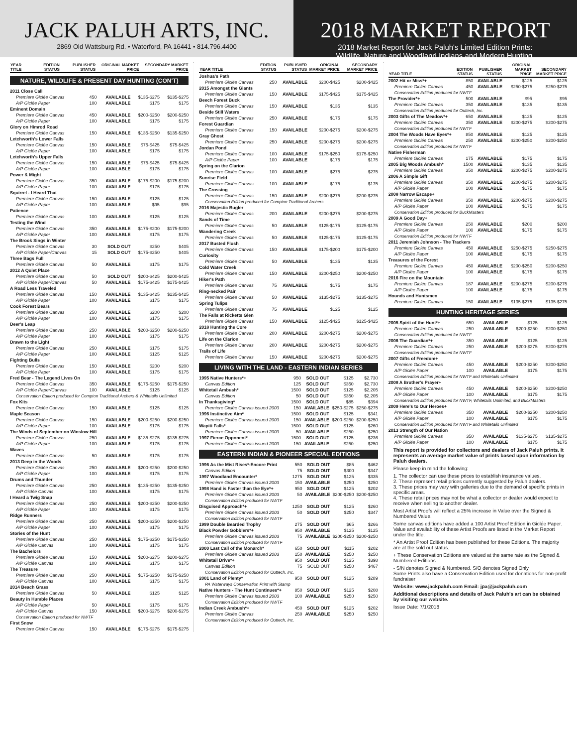JACK PALUH ARTS, INC.
2869 Old Wattsburg Rd. • Waterford, PA 16441 • 814.796.4400
2018 MARKET REPORT
2018 Market Report for Jack Paluh's Limited Edition Prints:
Wildlife, Nature and Woodland Indians and Modern Hunting.
| YEAR TITLE | EDITION STATUS | PUBLISHER STATUS | ORIGINAL MARKET PRICE | SECONDARY MARKET PRICE |
| --- | --- | --- | --- | --- |
NATURE, WILDLIFE & PRESENT DAY HUNTING (CON'T)
| 2011 Close Call | | | | |
| Premiere Giclée Canvas | 450 | AVAILABLE | $135-$275 | $135-$275 |
| A/P Giclée Paper | 100 | AVAILABLE | $175 | $175 |
| Eminent Domain | | | | |
| Premiere Giclée Canvas | 450 | AVAILABLE | $200-$250 | $200-$250 |
| A/P Giclée Paper | 100 | AVAILABLE | $175 | $175 |
| Glory on Himrod Road | | | | |
| Premiere Giclée Canvas | 150 | AVAILABLE | $135-$250 | $135-$250 |
| Letchworth's Lower Falls | | | | |
| Premiere Giclée Canvas | 150 | AVAILABLE | $75-$425 | $75-$425 |
| A/P Giclée Paper | 100 | AVAILABLE | $175 | $175 |
| Letchworth's Upper Falls | | | | |
| Premiere Giclée Canvas | 150 | AVAILABLE | $75-$425 | $75-$425 |
| A/P Giclée Paper | 100 | AVAILABLE | $175 | $175 |
| Power & Might | | | | |
| Premiere Giclée Canvas | 350 | AVAILABLE | $175-$200 | $175-$200 |
| A/P Giclée Paper | 100 | AVAILABLE | $175 | $175 |
| Squirrel - I Heard That | | | | |
| Premiere Giclée Canvas | 150 | AVAILABLE | $125 | $125 |
| A/P Giclée Paper | 100 | AVAILABLE | $95 | $95 |
| Patience | | | | |
| Premiere Giclée Canvas | 100 | AVAILABLE | $125 | $125 |
| Testing the Wind | | | | |
| Premiere Giclée Canvas | 350 | AVAILABLE | $175-$200 | $175-$200 |
| A/P Giclée Paper | 100 | AVAILABLE | $175 | $175 |
| The Brook Sings in Winter | | | | |
| Premiere Giclée Canvas | 30 | SOLD OUT | $250 | $405 |
| A/P Giclée Paper/Canvas | 15 | SOLD OUT | $175-$250 | $405 |
| Three Bags Full | | | | |
| Premiere Giclée Canvas | 50 | AVAILABLE | $175 | $175 |
| 2012 A Quiet Place | | | | |
| Premiere Giclée Canvas | 50 | SOLD OUT | $200-$425 | $200-$425 |
| A/P Giclée Paper/Canvas | 50 | AVAILABLE | $175-$425 | $175-$425 |
| A Road Less Traveled | | | | |
| Premiere Giclée Canvas | 150 | AVAILABLE | $135-$425 | $135-$425 |
| A/P Giclée Paper | 100 | AVAILABLE | $175 | $175 |
| Cook Forest Bears | | | | |
| Premiere Giclée Canvas | 250 | AVAILABLE | $200 | $200 |
| A/P Giclée Paper | 100 | AVAILABLE | $175 | $175 |
| Deer's Leap | | | | |
| Premiere Giclée Canvas | 250 | AVAILABLE | $200-$250 | $200-$250 |
| A/P Giclée Paper | 100 | AVAILABLE | $175 | $175 |
| Drawn to the Light | | | | |
| Premiere Giclée Canvas | 250 | AVAILABLE | $175 | $175 |
| A/P Giclée Paper | 100 | AVAILABLE | $125 | $125 |
| Fighting Bulls | | | | |
| Premiere Giclée Canvas | 150 | AVAILABLE | $200 | $200 |
| A/P Giclée Paper | 100 | AVAILABLE | $175 | $175 |
| Fred Bear - The Legend Lives On | | | | |
| Premiere Giclée Canvas | 350 | AVAILABLE | $175-$250 | $175-$250 |
| A/P Giclée Paper/Canvas | 100 | AVAILABLE | $125 | $125 |
| Conservation Edition produced for Compton Traditional Archers & Whitetails Unlimited | | | | |
| Fox Kits | | | | |
| Premiere Giclée Canvas | 150 | AVAILABLE | $125 | $125 |
| Maple Season | | | | |
| Premiere Giclée Canvas | 150 | AVAILABLE | $200-$250 | $200-$250 |
| A/P Giclée Paper | 100 | AVAILABLE | $175 | $175 |
| The Winds of September on Winslow Hill | | | | |
| Premiere Giclée Canvas | 250 | AVAILABLE | $135-$275 | $135-$275 |
| A/P Giclée Paper | 100 | AVAILABLE | $175 | $175 |
| Waves | | | | |
| Premiere Giclée Canvas | 50 | AVAILABLE | $175 | $175 |
| 2013 Deep in the Woods | | | | |
| Premiere Giclée Canvas | 250 | AVAILABLE | $200-$250 | $200-$250 |
| A/P Giclée Paper | 100 | AVAILABLE | $175 | $175 |
| Drums and Thunder | | | | |
| Premiere Giclée Canvas | 250 | AVAILABLE | $135-$250 | $135-$250 |
| A/P Giclée Canvas | 100 | AVAILABLE | $175 | $175 |
| I Heard a Twig Snap | | | | |
| Premiere Giclée Canvas | 250 | AVAILABLE | $200-$250 | $200-$250 |
| A/P Giclée Paper | 100 | AVAILABLE | $175 | $175 |
| Ridge Runners | | | | |
| Premiere Giclée Canvas | 250 | AVAILABLE | $200-$250 | $200-$250 |
| A/P Giclée Paper | 100 | AVAILABLE | $175 | $175 |
| Stories of the Hunt | | | | |
| Premiere Giclée Canvas | 250 | AVAILABLE | $175-$250 | $175-$250 |
| A/P Giclée Canvas | 100 | AVAILABLE | $175 | $175 |
| The Bachelors | | | | |
| Premiere Giclée Canvas | 150 | AVAILABLE | $200-$275 | $200-$275 |
| A/P Giclée Canvas | 100 | AVAILABLE | $175 | $175 |
| The Treasure | | | | |
| Premiere Giclée Canvas | 250 | AVAILABLE | $175-$250 | $175-$250 |
| A/P Giclée Canvas | 100 | AVAILABLE | $175 | $175 |
| 2014 Beach Grass | | | | |
| Premiere Giclée Canvas | 50 | AVAILABLE | $125 | $125 |
| Beauty in Humble Places | | | | |
| A/P Giclée Paper | 50 | AVAILABLE | $175 | $175 |
| A/P Giclée Canvas | 150 | AVAILABLE | $200-$275 | $200-$275 |
| Conservation Edition produced for NWTF | | | | |
| First Snow | | | | |
| Premiere Giclée Canvas | 150 | AVAILABLE | $175-$275 | $175-$275 |
| YEAR TITLE | EDITION STATUS | PUBLISHER STATUS | ORIGINAL MARKET PRICE | SECONDARY MARKET PRICE |
| --- | --- | --- | --- | --- |
| Joshua's Path | | | | |
| Premiere Giclée Canvas | 250 | AVAILABLE | $200-$425 | $200-$425 |
| 2015 Amongst the Giants | | | | |
| Premiere Giclée Canvas | 150 | AVAILABLE | $175-$425 | $175-$425 |
| Beech Forest Buck | | | | |
| Premiere Giclée Canvas | 150 | AVAILABLE | $135 | $135 |
| Beside Still Waters | | | | |
| Premiere Giclée Canvas | 250 | AVAILABLE | $175 | $175 |
| Forest Guardian | | | | |
| Premiere Giclée Canvas | 150 | AVAILABLE | $200-$275 | $200-$275 |
| Gray Ghost | | | | |
| Premiere Giclée Canvas | 250 | AVAILABLE | $200-$275 | $200-$275 |
| Jordan Pond | | | | |
| Premiere Giclée Canvas | 100 | AVAILABLE | $175-$250 | $175-$250 |
| A/P Giclée Paper | 100 | AVAILABLE | $175 | $175 |
| Spring on the Clarion | | | | |
| Premiere Giclée Canvas | 100 | AVAILABLE | $275 | $275 |
| Sunrise Field | | | | |
| Premiere Giclée Canvas | 100 | AVAILABLE | $175 | $175 |
| The Crossing | | | | |
| Premiere Giclée Canvas | 150 | AVAILABLE | $200-$275 | $200-$275 |
| Conservation Edition produced for Compton Traditional Archers | | | | |
| 2016 Majestic Bugler | | | | |
| Premiere Giclée Canvas | 200 | AVAILABLE | $200-$275 | $200-$275 |
| Sands of Time | | | | |
| Premiere Giclée Canvas | 50 | AVAILABLE | $125-$175 | $125-$175 |
| Wandering Creek | | | | |
| Premiere Giclée Canvas | 50 | AVAILABLE | $125-$175 | $125-$175 |
| 2017 Busted Flush | | | | |
| Premiere Giclée Canvas | 150 | AVAILABLE | $175-$200 | $175-$200 |
| Curiosity | | | | |
| Premiere Giclée Canvas | 50 | AVAILABLE | $135 | $135 |
| Cold Water Creek | | | | |
| Premiere Giclée Canvas | 150 | AVAILABLE | $200-$250 | $200-$250 |
| Hiker's Path | | | | |
| Premiere Giclée Canvas | 75 | AVAILABLE | $175 | $175 |
| Ring-necked Pair | | | | |
| Premiere Giclée Canvas | 50 | AVAILABLE | $135-$275 | $135-$275 |
| Spring Tulips | | | | |
| Premiere Giclée Canvas | 75 | AVAILABLE | $125 | $125 |
| The Falls at Ricketts Glen | | | | |
| Premiere Giclée Canvas | 150 | AVAILABLE | $125-$425 | $125-$425 |
| 2018 Hunting the Core | | | | |
| Premiere Giclée Canvas | 200 | AVAILABLE | $200-$275 | $200-$275 |
| Life on the Clarion | | | | |
| Premiere Giclée Canvas | 200 | AVAILABLE | $200-$275 | $200-$275 |
| Trails of Life | | | | |
| Premiere Giclée Canvas | 150 | AVAILABLE | $200-$275 | $200-$275 |
LIVING WITH THE LAND - EASTERN INDIAN SERIES
| 1995 Native Hunters*+ | 950 | SOLD OUT | $125 | $2,730 |
| Canvas Edition | 125 | SOLD OUT | $350 | $2,730 |
| Whitetail Ambush* | 1500 | SOLD OUT | $125 | $2,205 |
| Canvas Edition | 50 | SOLD OUT | $350 | $2,205 |
| In Thanksgiving* | 1500 | SOLD OUT | $85 | $394 |
| Premiere Giclée Canvas issued 2003 | 150 | AVAILABLE | $250-$275 | $250-$275 |
| 1996 Instinctive Aim* | 1500 | SOLD OUT | $125 | $341 |
| Premiere Giclée Canvas issued 2003 | 150 | AVAILABLE | $200-$250 | $200-$250 |
| Wapiti Falls* | 1500 | SOLD OUT | $125 | $260 |
| Premiere Giclée Canvas issued 2003 | 50 | AVAILABLE | $250 | $250 |
| 1997 Fierce Opponent* | 1500 | SOLD OUT | $125 | $236 |
| Premiere Giclée Canvas issued 2003 | 150 | AVAILABLE | $250 | $250 |
EASTERN INDIAN & PIONEER SPECIAL EDITIONS
| 1996 As the Mist Rises*-Encore Print | 550 | SOLD OUT | $85 | $462 |
| Canvas Edition | 75 | SOLD OUT | $300 | $347 |
| 1997 Woodland Encounter* | 1275 | SOLD OUT | $125 | $335 |
| Premiere Giclée Canvas issued 2003 | 150 | AVAILABLE | $250 | $250 |
| 1998 Hand is Faster than the Eye*+ | 950 | SOLD OUT | $125 | $202 |
| Premiere Giclée Canvas issued 2003 | 50 | AVAILABLE | $200-$250 | $200-$250 |
| Conservation Edition produced for NWTF | | | | |
| Disguised Approach*+ | 1250 | SOLD OUT | $125 | $260 |
| Premiere Giclée Canvas issued 2003 | 50 | SOLD OUT | $250 | $347 |
| Conservation Edition produced for NWTF | | | | |
| 1999 Double Bearded Trophy | 275 | SOLD OUT | $65 | $266 |
| Black Powder Gobblers*+ | 950 | AVAILABLE | $125 | $125 |
| Premiere Giclée Canvas issued 2003 | 75 | AVAILABLE | $200-$250 | $200-$250 |
| Conservation Edition produced for NWTF | | | | |
| 2000 Last Call of the Monarch* | 650 | SOLD OUT | $115 | $202 |
| Premiere Giclée Canvas issued 2003 | 150 | AVAILABLE | $250 | $250 |
| Whitetail Drive*+ | 950 | SOLD OUT | $125 | $398 |
| Canvas Edition | 75 | SOLD OUT | $250 | $467 |
| Conservation Edition produced for Outtech, Inc. | | | | |
| 2001 Land of Plenty* | 950 | SOLD OUT | $125 | $289 |
| PA Waterways Conservation Print with Stamp | | | | |
| Native Hunters - The Hunt Continues*+ | 850 | SOLD OUT | $125 | $208 |
| Premiere Giclée Canvas issued 2003 | 100 | AVAILABLE | $250 | $250 |
| Conservation Edition produced for NWTF | | | | |
| Indian Creek Ambush*+ | 450 | SOLD OUT | $125 | $202 |
| Premiere Giclée Canvas | 250 | AVAILABLE | $250 | $250 |
| Conservation Edition produced for Outtech, Inc. | | | | |
| YEAR TITLE | EDITION STATUS | PUBLISHER STATUS | ORIGINAL MARKET PRICE | SECONDARY MARKET PRICE |
| --- | --- | --- | --- | --- |
| 2002 Hit or Miss*+ | 850 | AVAILABLE | $125 | $125 |
| Premiere Giclée Canvas | 450 | AVAILABLE | $250-$275 | $250-$275 |
| Conservation Edition produced for NWTF | | | | |
| The Provider*+ | 500 | AVAILABLE | $95 | $95 |
| Premiere Giclée Canvas | 350 | AVAILABLE | $135 | $135 |
| Conservation Edition produced for Outtech, Inc. | | | | |
| 2003 Gifts of The Meadow*+ | 650 | AVAILABLE | $125 | $125 |
| Premiere Giclée Canvas | 350 | AVAILABLE | $200-$275 | $200-$275 |
| Conservation Edition produced for NWTF | | | | |
| 2004 The Woods Have Eyes*+ | 850 | AVAILABLE | $125 | $125 |
| Premiere Giclée Canvas | 250 | AVAILABLE | $200-$250 | $200-$250 |
| Conservation Edition produced for NWTF | | | | |
| Native Fisherman | | | | |
| Premiere Giclée Canvas | 175 | AVAILABLE | $175 | $175 |
| 2005 Big Woods Ambush* | 1500 | AVAILABLE | $135 | $135 |
| Premiere Giclée Canvas | 350 | AVAILABLE | $200-$275 | $200-$275 |
| 2006 A Simple Gift | | | | |
| Premiere Giclée Canvas | 350 | AVAILABLE | $200-$275 | $200-$275 |
| A/P Giclée Paper | 100 | AVAILABLE | $175 | $175 |
| 2008 Narrow Escape+ | | | | |
| Premiere Giclée Canvas | 350 | AVAILABLE | $200-$275 | $200-$275 |
| A/P Giclée Paper | 100 | AVAILABLE | $175 | $175 |
| Conservation Edition produced for BuckMasters | | | | |
| 2009 A Good Day+ | | | | |
| Premiere Giclée Canvas | 250 | AVAILABLE | $200 | $200 |
| A/P Giclée Paper | 100 | AVAILABLE | $175 | $175 |
| Conservation Edition produced for NWTF | | | | |
| 2011 Jeremiah Johnson - The Trackers | | | | |
| Premiere Giclée Canvas | 450 | AVAILABLE | $250-$275 | $250-$275 |
| A/P Giclée Paper | 100 | AVAILABLE | $175 | $175 |
| Treasures of the Forest | | | | |
| Premiere Giclée Canvas | 450 | AVAILABLE | $200-$250 | $200-$250 |
| A/P Giclée Paper | 100 | AVAILABLE | $175 | $175 |
| 2016 Fire on the Mountain | | | | |
| Premiere Giclée Canvas | 187 | AVAILABLE | $200-$275 | $200-$275 |
| A/P Giclée Paper | 100 | AVAILABLE | $175 | $175 |
| Hounds and Huntsmen | | | | |
| Premiere Giclée Canvas | 150 | AVAILABLE | $135-$275 | $135-$275 |
HUNTING HERITAGE SERIES
| 2005 Spirit of the Hunt*+ | 650 | AVAILABLE | $125 | $125 |
| Premiere Giclée Canvas | 250 | AVAILABLE | $200-$250 | $200-$250 |
| Conservation Edition produced for NWTF | | | | |
| 2006 The Guardian*+ | 350 | AVAILABLE | $125 | $125 |
| Premiere Giclée Canvas | 250 | AVAILABLE | $200-$275 | $200-$275 |
| Conservation Edition produced for NWTF | | | | |
| 2007 Gifts of Freedom+ | | | | |
| Premiere Giclée Canvas | 450 | AVAILABLE | $200-$250 | $200-$250 |
| A/P Giclée Paper | 100 | AVAILABLE | $175 | $175 |
| Conservation Edition produced for NWTF and Whitetails Unlimited | | | | |
| 2008 A Brother's Prayer+ | | | | |
| Premiere Giclée Canvas | 450 | AVAILABLE | $200-$250 | $200-$250 |
| A/P Giclée Paper | 100 | AVAILABLE | $175 | $175 |
| Conservation Edition produced for NWTF, Whitetails Unlimited, and BuckMasters | | | | |
| 2009 Here's to Our Heroes+ | | | | |
| Premiere Giclée Canvas | 350 | AVAILABLE | $200-$250 | $200-$250 |
| A/P Giclée Paper | 100 | AVAILABLE | $175 | $175 |
| Conservation Edition produced for NWTF and Whitetails Unlimited | | | | |
| 2013 Strength of Our Nation | | | | |
| Premiere Giclée Canvas | 350 | AVAILABLE | $135-$275 | $135-$275 |
| A/P Giclée Paper | 100 | AVAILABLE | $175 | $175 |
This report is provided for collectors and dealers of Jack Paluh prints. It represents an average market value of prints based upon information by Paluh dealers.
Please keep in mind the following:
1. The collector can use these prices to establish insurance values.
2. These represent retail prices currently suggested by Paluh dealers.
3. These prices may vary with galleries due to the demand of specific prints in specific areas.
4. These retail prices may not be what a collector or dealer would expect to receive when selling to another dealer.
Most Artist Proofs will reflect a 25% increase in Value over the Signed & Numbered Value.
Some canvas editions have added a 100 Artist Proof Edition in Giclée Paper. Value and availability of these Artist Proofs are listed in the Market Report under the title.
* An Artist Proof Edition has been published for these Editions. The majority are at the sold out status.
+ These Conservation Editions are valued at the same rate as the Signed & Numbered Editions
- S/N denotes Signed & Numbered. S/O denotes Signed Only
Some Prints also have a Conservation Edition used for donations for non-profit fundraiser
Website: www.jackpaluh.com Email: jpa@jackpaluh.com
Additional descriptions and details of Jack Paluh's art can be obtained by visiting our website.
Issue Date: 7/1/2018